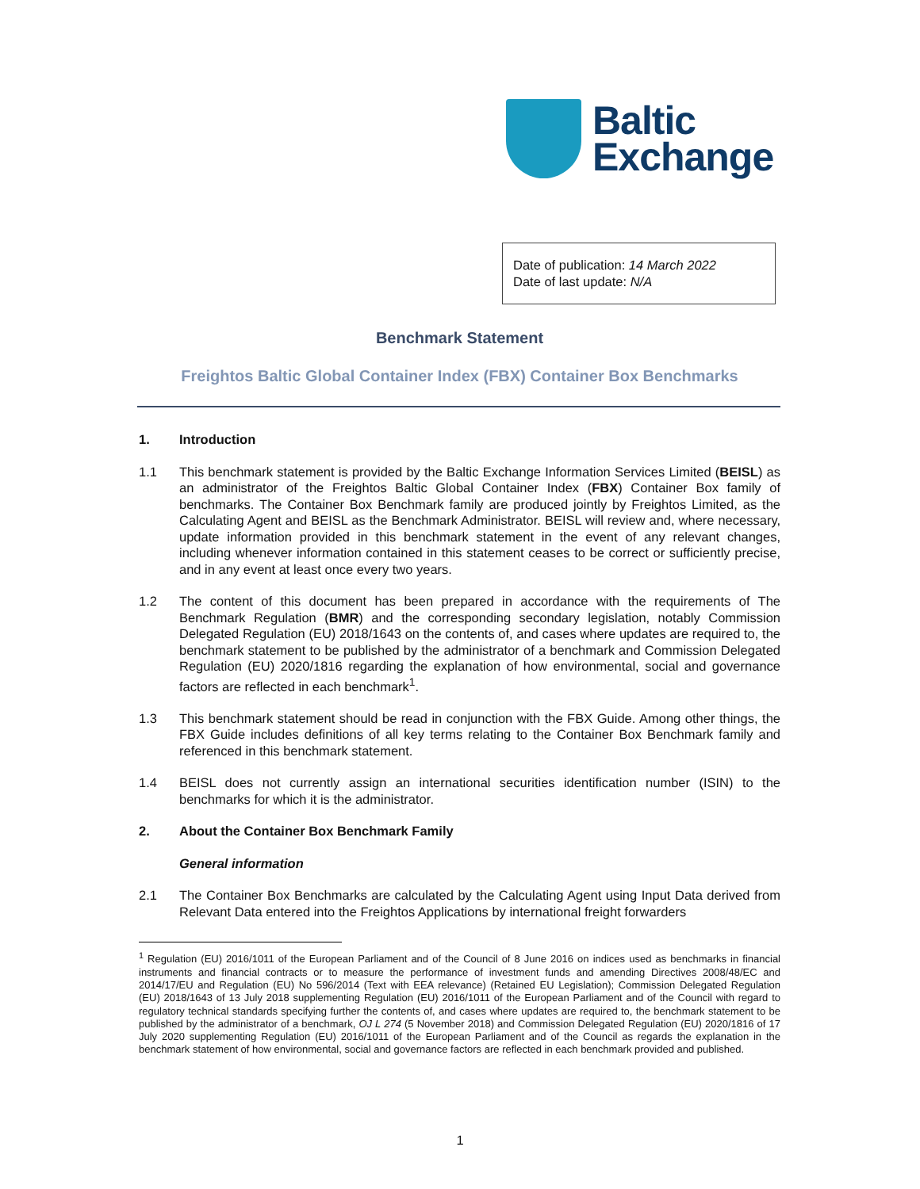Baltic
Exchange
Date of publication: 14 March 2022
Date of last update: N/A
Benchmark Statement
Freightos Baltic Global Container Index (FBX) Container Box Benchmarks
1. Introduction
1.1 This benchmark statement is provided by the Baltic Exchange Information Services Limited (BEISL) as an administrator of the Freightos Baltic Global Container Index (FBX) Container Box family of benchmarks. The Container Box Benchmark family are produced jointly by Freightos Limited, as the Calculating Agent and BEISL as the Benchmark Administrator. BEISL will review and, where necessary, update information provided in this benchmark statement in the event of any relevant changes, including whenever information contained in this statement ceases to be correct or sufficiently precise, and in any event at least once every two years.
1.2 The content of this document has been prepared in accordance with the requirements of The Benchmark Regulation (BMR) and the corresponding secondary legislation, notably Commission Delegated Regulation (EU) 2018/1643 on the contents of, and cases where updates are required to, the benchmark statement to be published by the administrator of a benchmark and Commission Delegated Regulation (EU) 2020/1816 regarding the explanation of how environmental, social and governance factors are reflected in each benchmark<sup>1</sup>.
1.3 This benchmark statement should be read in conjunction with the FBX Guide. Among other things, the FBX Guide includes definitions of all key terms relating to the Container Box Benchmark family and referenced in this benchmark statement.
1.4 BEISL does not currently assign an international securities identification number (ISIN) to the benchmarks for which it is the administrator.
2. About the Container Box Benchmark Family
General information
2.1 The Container Box Benchmarks are calculated by the Calculating Agent using Input Data derived from Relevant Data entered into the Freightos Applications by international freight forwarders
<sup>1</sup> Regulation (EU) 2016/1011 of the European Parliament and of the Council of 8 June 2016 on indices used as benchmarks in financial instruments and financial contracts or to measure the performance of investment funds and amending Directives 2008/48/EC and 2014/17/EU and Regulation (EU) No 596/2014 (Text with EEA relevance) (Retained EU Legislation); Commission Delegated Regulation (EU) 2018/1643 of 13 July 2018 supplementing Regulation (EU) 2016/1011 of the European Parliament and of the Council with regard to regulatory technical standards specifying further the contents of, and cases where updates are required to, the benchmark statement to be published by the administrator of a benchmark, OJ L 274 (5 November 2018) and Commission Delegated Regulation (EU) 2020/1816 of 17 July 2020 supplementing Regulation (EU) 2016/1011 of the European Parliament and of the Council as regards the explanation in the benchmark statement of how environmental, social and governance factors are reflected in each benchmark provided and published.
1